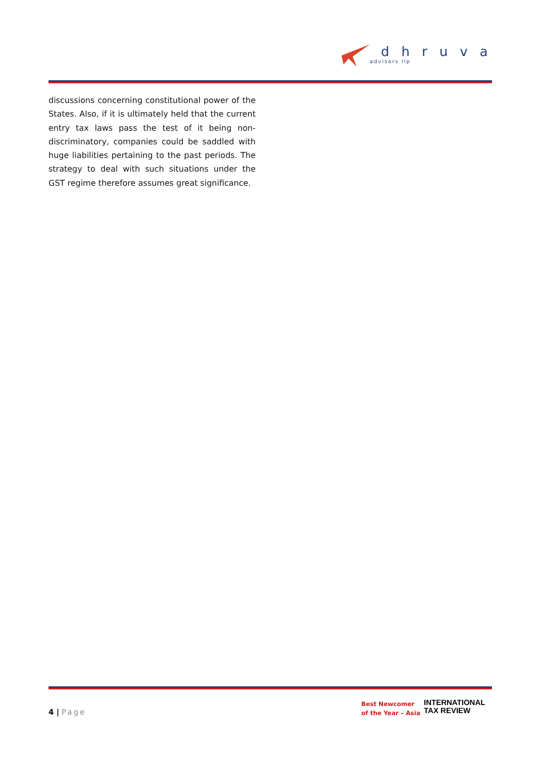dhruva
advisors llp
discussions concerning constitutional power of the States. Also, if it is ultimately held that the current entry tax laws pass the test of it being non-discriminatory, companies could be saddled with huge liabilities pertaining to the past periods. The strategy to deal with such situations under the GST regime therefore assumes great significance.
4 | Page
Best Newcomer
of the Year – Asia
INTERNATIONAL
TAX REVIEW